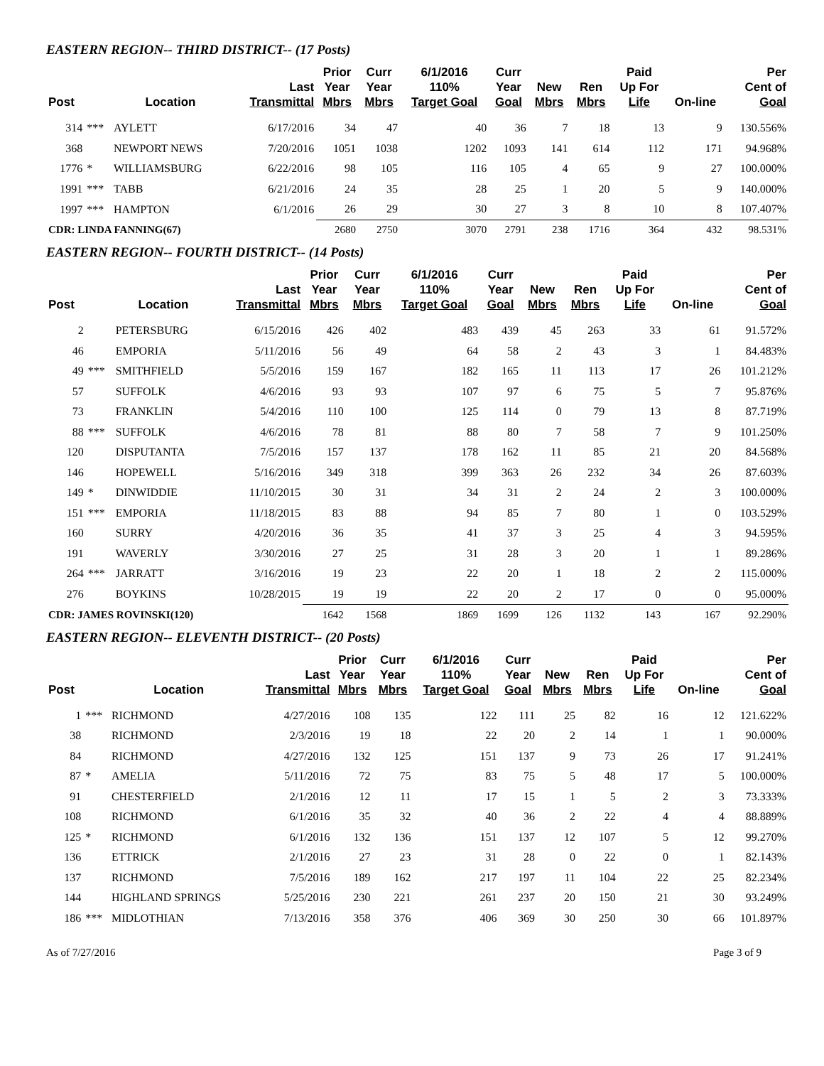EASTERN REGION-- THIRD DISTRICT-- (17 Posts)
| Post | | Location | Last Transmittal | Prior Year Mbrs | Curr Year Mbrs | 6/1/2016 110% Target Goal | Curr Year Goal | New Mbrs | Ren Mbrs | Paid Up For Life | On-line | Per Cent of Goal |
| --- | --- | --- | --- | --- | --- | --- | --- | --- | --- | --- | --- | --- |
| 314 | *** | AYLETT | 6/17/2016 | 34 | 47 | 40 | 36 | 7 | 18 | 13 | 9 | 130.556% |
| 368 | | NEWPORT NEWS | 7/20/2016 | 1051 | 1038 | 1202 | 1093 | 141 | 614 | 112 | 171 | 94.968% |
| 1776 | * | WILLIAMSBURG | 6/22/2016 | 98 | 105 | 116 | 105 | 4 | 65 | 9 | 27 | 100.000% |
| 1991 | *** | TABB | 6/21/2016 | 24 | 35 | 28 | 25 | 1 | 20 | 5 | 9 | 140.000% |
| 1997 | *** | HAMPTON | 6/1/2016 | 26 | 29 | 30 | 27 | 3 | 8 | 10 | 8 | 107.407% |
| CDR: LINDA FANNING(67) | | | | 2680 | 2750 | 3070 | 2791 | 238 | 1716 | 364 | 432 | 98.531% |
EASTERN REGION-- FOURTH DISTRICT-- (14 Posts)
| Post | | Location | Last Transmittal | Prior Year Mbrs | Curr Year Mbrs | 6/1/2016 110% Target Goal | Curr Year Goal | New Mbrs | Ren Mbrs | Paid Up For Life | On-line | Per Cent of Goal |
| --- | --- | --- | --- | --- | --- | --- | --- | --- | --- | --- | --- | --- |
| 2 | | PETERSBURG | 6/15/2016 | 426 | 402 | 483 | 439 | 45 | 263 | 33 | 61 | 91.572% |
| 46 | | EMPORIA | 5/11/2016 | 56 | 49 | 64 | 58 | 2 | 43 | 3 | 1 | 84.483% |
| 49 | *** | SMITHFIELD | 5/5/2016 | 159 | 167 | 182 | 165 | 11 | 113 | 17 | 26 | 101.212% |
| 57 | | SUFFOLK | 4/6/2016 | 93 | 93 | 107 | 97 | 6 | 75 | 5 | 7 | 95.876% |
| 73 | | FRANKLIN | 5/4/2016 | 110 | 100 | 125 | 114 | 0 | 79 | 13 | 8 | 87.719% |
| 88 | *** | SUFFOLK | 4/6/2016 | 78 | 81 | 88 | 80 | 7 | 58 | 7 | 9 | 101.250% |
| 120 | | DISPUTANTA | 7/5/2016 | 157 | 137 | 178 | 162 | 11 | 85 | 21 | 20 | 84.568% |
| 146 | | HOPEWELL | 5/16/2016 | 349 | 318 | 399 | 363 | 26 | 232 | 34 | 26 | 87.603% |
| 149 | * | DINWIDDIE | 11/10/2015 | 30 | 31 | 34 | 31 | 2 | 24 | 2 | 3 | 100.000% |
| 151 | *** | EMPORIA | 11/18/2015 | 83 | 88 | 94 | 85 | 7 | 80 | 1 | 0 | 103.529% |
| 160 | | SURRY | 4/20/2016 | 36 | 35 | 41 | 37 | 3 | 25 | 4 | 3 | 94.595% |
| 191 | | WAVERLY | 3/30/2016 | 27 | 25 | 31 | 28 | 3 | 20 | 1 | 1 | 89.286% |
| 264 | *** | JARRATT | 3/16/2016 | 19 | 23 | 22 | 20 | 1 | 18 | 2 | 2 | 115.000% |
| 276 | | BOYKINS | 10/28/2015 | 19 | 19 | 22 | 20 | 2 | 17 | 0 | 0 | 95.000% |
| CDR: JAMES ROVINSKI(120) | | | | 1642 | 1568 | 1869 | 1699 | 126 | 1132 | 143 | 167 | 92.290% |
EASTERN REGION-- ELEVENTH DISTRICT-- (20 Posts)
| Post | | Location | Last Transmittal | Prior Year Mbrs | Curr Year Mbrs | 6/1/2016 110% Target Goal | Curr Year Goal | New Mbrs | Ren Mbrs | Paid Up For Life | On-line | Per Cent of Goal |
| --- | --- | --- | --- | --- | --- | --- | --- | --- | --- | --- | --- | --- |
| 1 | *** | RICHMOND | 4/27/2016 | 108 | 135 | 122 | 111 | 25 | 82 | 16 | 12 | 121.622% |
| 38 | | RICHMOND | 2/3/2016 | 19 | 18 | 22 | 20 | 2 | 14 | 1 | 1 | 90.000% |
| 84 | | RICHMOND | 4/27/2016 | 132 | 125 | 151 | 137 | 9 | 73 | 26 | 17 | 91.241% |
| 87 | * | AMELIA | 5/11/2016 | 72 | 75 | 83 | 75 | 5 | 48 | 17 | 5 | 100.000% |
| 91 | | CHESTERFIELD | 2/1/2016 | 12 | 11 | 17 | 15 | 1 | 5 | 2 | 3 | 73.333% |
| 108 | | RICHMOND | 6/1/2016 | 35 | 32 | 40 | 36 | 2 | 22 | 4 | 4 | 88.889% |
| 125 | * | RICHMOND | 6/1/2016 | 132 | 136 | 151 | 137 | 12 | 107 | 5 | 12 | 99.270% |
| 136 | | ETTRICK | 2/1/2016 | 27 | 23 | 31 | 28 | 0 | 22 | 0 | 1 | 82.143% |
| 137 | | RICHMOND | 7/5/2016 | 189 | 162 | 217 | 197 | 11 | 104 | 22 | 25 | 82.234% |
| 144 | | HIGHLAND SPRINGS | 5/25/2016 | 230 | 221 | 261 | 237 | 20 | 150 | 21 | 30 | 93.249% |
| 186 | *** | MIDLOTHIAN | 7/13/2016 | 358 | 376 | 406 | 369 | 30 | 250 | 30 | 66 | 101.897% |
As of 7/27/2016 Page 3 of 9